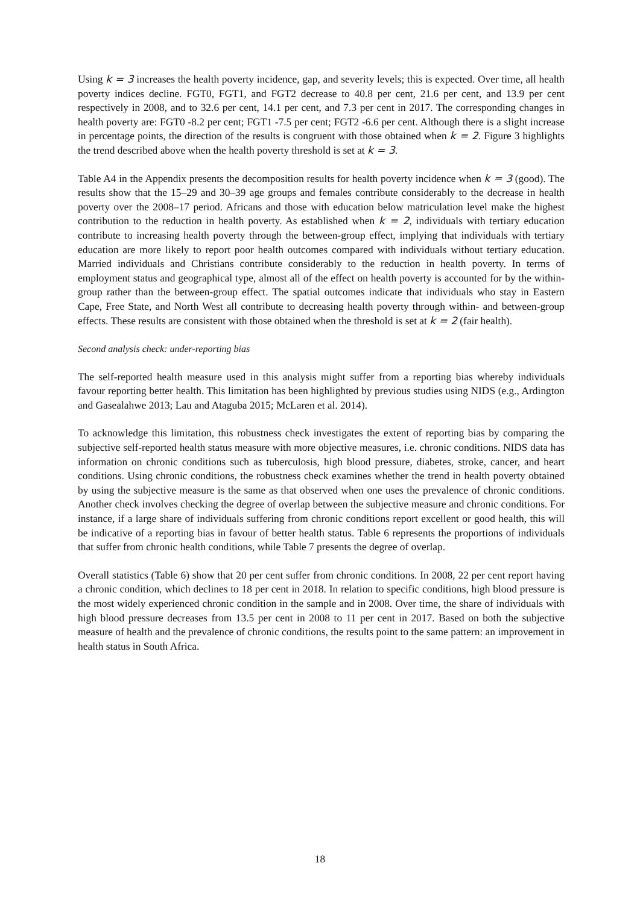Using k = 3 increases the health poverty incidence, gap, and severity levels; this is expected. Over time, all health poverty indices decline. FGT0, FGT1, and FGT2 decrease to 40.8 per cent, 21.6 per cent, and 13.9 per cent respectively in 2008, and to 32.6 per cent, 14.1 per cent, and 7.3 per cent in 2017. The corresponding changes in health poverty are: FGT0 -8.2 per cent; FGT1 -7.5 per cent; FGT2 -6.6 per cent. Although there is a slight increase in percentage points, the direction of the results is congruent with those obtained when k = 2. Figure 3 highlights the trend described above when the health poverty threshold is set at k = 3.
Table A4 in the Appendix presents the decomposition results for health poverty incidence when k = 3 (good). The results show that the 15–29 and 30–39 age groups and females contribute considerably to the decrease in health poverty over the 2008–17 period. Africans and those with education below matriculation level make the highest contribution to the reduction in health poverty. As established when k = 2, individuals with tertiary education contribute to increasing health poverty through the between-group effect, implying that individuals with tertiary education are more likely to report poor health outcomes compared with individuals without tertiary education. Married individuals and Christians contribute considerably to the reduction in health poverty. In terms of employment status and geographical type, almost all of the effect on health poverty is accounted for by the within-group rather than the between-group effect. The spatial outcomes indicate that individuals who stay in Eastern Cape, Free State, and North West all contribute to decreasing health poverty through within- and between-group effects. These results are consistent with those obtained when the threshold is set at k = 2 (fair health).
Second analysis check: under-reporting bias
The self-reported health measure used in this analysis might suffer from a reporting bias whereby individuals favour reporting better health. This limitation has been highlighted by previous studies using NIDS (e.g., Ardington and Gasealahwe 2013; Lau and Ataguba 2015; McLaren et al. 2014).
To acknowledge this limitation, this robustness check investigates the extent of reporting bias by comparing the subjective self-reported health status measure with more objective measures, i.e. chronic conditions. NIDS data has information on chronic conditions such as tuberculosis, high blood pressure, diabetes, stroke, cancer, and heart conditions. Using chronic conditions, the robustness check examines whether the trend in health poverty obtained by using the subjective measure is the same as that observed when one uses the prevalence of chronic conditions. Another check involves checking the degree of overlap between the subjective measure and chronic conditions. For instance, if a large share of individuals suffering from chronic conditions report excellent or good health, this will be indicative of a reporting bias in favour of better health status. Table 6 represents the proportions of individuals that suffer from chronic health conditions, while Table 7 presents the degree of overlap.
Overall statistics (Table 6) show that 20 per cent suffer from chronic conditions. In 2008, 22 per cent report having a chronic condition, which declines to 18 per cent in 2018. In relation to specific conditions, high blood pressure is the most widely experienced chronic condition in the sample and in 2008. Over time, the share of individuals with high blood pressure decreases from 13.5 per cent in 2008 to 11 per cent in 2017. Based on both the subjective measure of health and the prevalence of chronic conditions, the results point to the same pattern: an improvement in health status in South Africa.
18